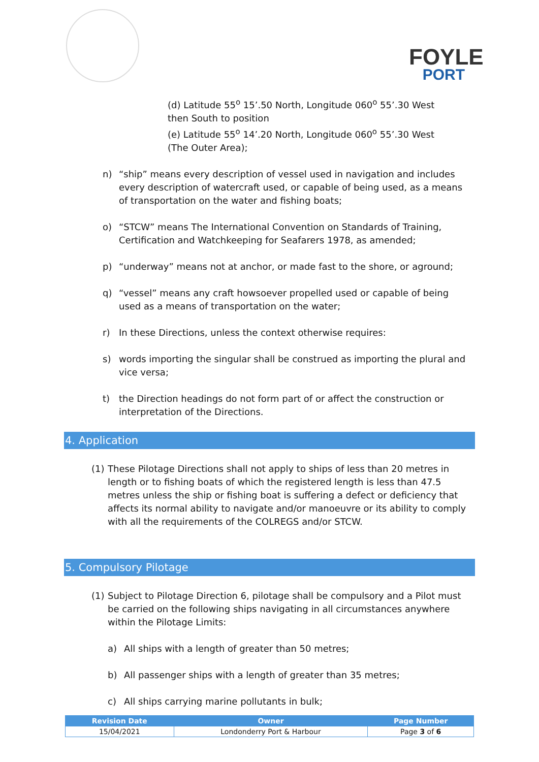FOYLE
PORT
(d) Latitude 55<sup>o</sup> 15’.50 North, Longitude 060<sup>o</sup> 55’.30 West then South to position
(e) Latitude 55<sup>o</sup> 14’.20 North, Longitude 060<sup>o</sup> 55’.30 West (The Outer Area);
n) “ship” means every description of vessel used in navigation and includes every description of watercraft used, or capable of being used, as a means of transportation on the water and fishing boats;
o) “STCW” means The International Convention on Standards of Training, Certification and Watchkeeping for Seafarers 1978, as amended;
p) “underway” means not at anchor, or made fast to the shore, or aground;
q) “vessel” means any craft howsoever propelled used or capable of being used as a means of transportation on the water;
r) In these Directions, unless the context otherwise requires:
s) words importing the singular shall be construed as importing the plural and vice versa;
t) the Direction headings do not form part of or affect the construction or interpretation of the Directions.
4. Application
(1) These Pilotage Directions shall not apply to ships of less than 20 metres in length or to fishing boats of which the registered length is less than 47.5 metres unless the ship or fishing boat is suffering a defect or deficiency that affects its normal ability to navigate and/or manoeuvre or its ability to comply with all the requirements of the COLREGS and/or STCW.
5. Compulsory Pilotage
(1) Subject to Pilotage Direction 6, pilotage shall be compulsory and a Pilot must be carried on the following ships navigating in all circumstances anywhere within the Pilotage Limits:
a) All ships with a length of greater than 50 metres;
b) All passenger ships with a length of greater than 35 metres;
c) All ships carrying marine pollutants in bulk;
| Revision Date | Owner | Page Number |
| --- | --- | --- |
| 15/04/2021 | Londonderry Port & Harbour | Page 3 of 6 |